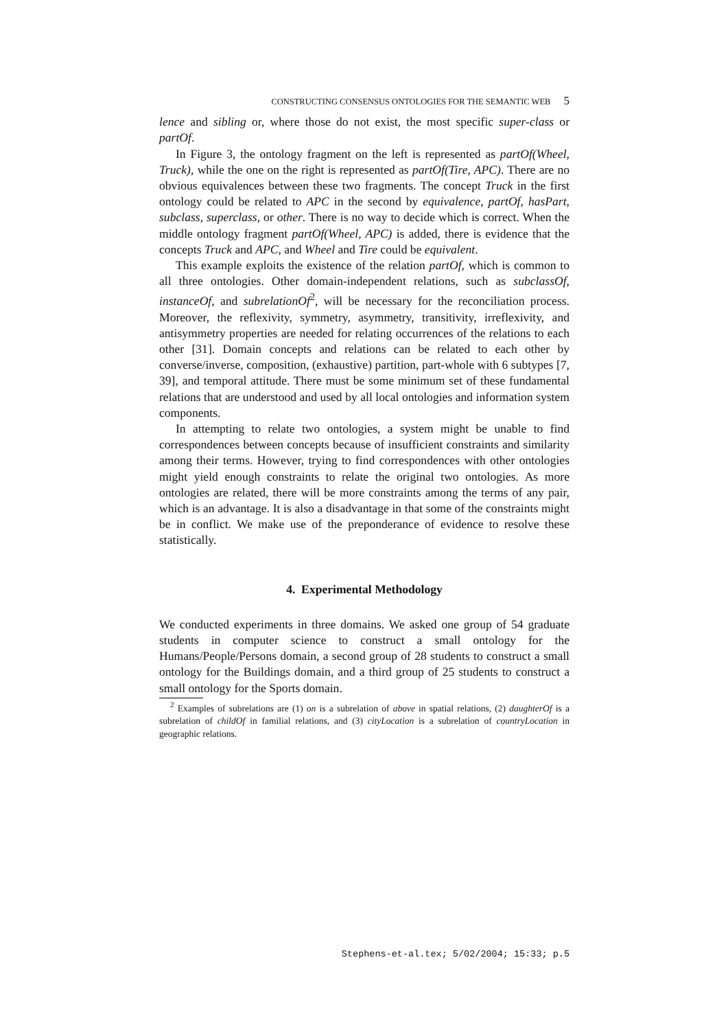CONSTRUCTING CONSENSUS ONTOLOGIES FOR THE SEMANTIC WEB 5
lence and sibling or, where those do not exist, the most specific super-class or partOf.
In Figure 3, the ontology fragment on the left is represented as partOf(Wheel, Truck), while the one on the right is represented as partOf(Tire, APC). There are no obvious equivalences between these two fragments. The concept Truck in the first ontology could be related to APC in the second by equivalence, partOf, hasPart, subclass, superclass, or other. There is no way to decide which is correct. When the middle ontology fragment partOf(Wheel, APC) is added, there is evidence that the concepts Truck and APC, and Wheel and Tire could be equivalent.
This example exploits the existence of the relation partOf, which is common to all three ontologies. Other domain-independent relations, such as subclassOf, instanceOf, and subrelationOf<sup>2</sup>, will be necessary for the reconciliation process. Moreover, the reflexivity, symmetry, asymmetry, transitivity, irreflexivity, and antisymmetry properties are needed for relating occurrences of the relations to each other [31]. Domain concepts and relations can be related to each other by converse/inverse, composition, (exhaustive) partition, part-whole with 6 subtypes [7, 39], and temporal attitude. There must be some minimum set of these fundamental relations that are understood and used by all local ontologies and information system components.
In attempting to relate two ontologies, a system might be unable to find correspondences between concepts because of insufficient constraints and similarity among their terms. However, trying to find correspondences with other ontologies might yield enough constraints to relate the original two ontologies. As more ontologies are related, there will be more constraints among the terms of any pair, which is an advantage. It is also a disadvantage in that some of the constraints might be in conflict. We make use of the preponderance of evidence to resolve these statistically.
4. Experimental Methodology
We conducted experiments in three domains. We asked one group of 54 graduate students in computer science to construct a small ontology for the Humans/People/Persons domain, a second group of 28 students to construct a small ontology for the Buildings domain, and a third group of 25 students to construct a small ontology for the Sports domain.
<sup>2</sup> Examples of subrelations are (1) on is a subrelation of above in spatial relations, (2) daughterOf is a subrelation of childOf in familial relations, and (3) cityLocation is a subrelation of countryLocation in geographic relations.
Stephens-et-al.tex; 5/02/2004; 15:33; p.5